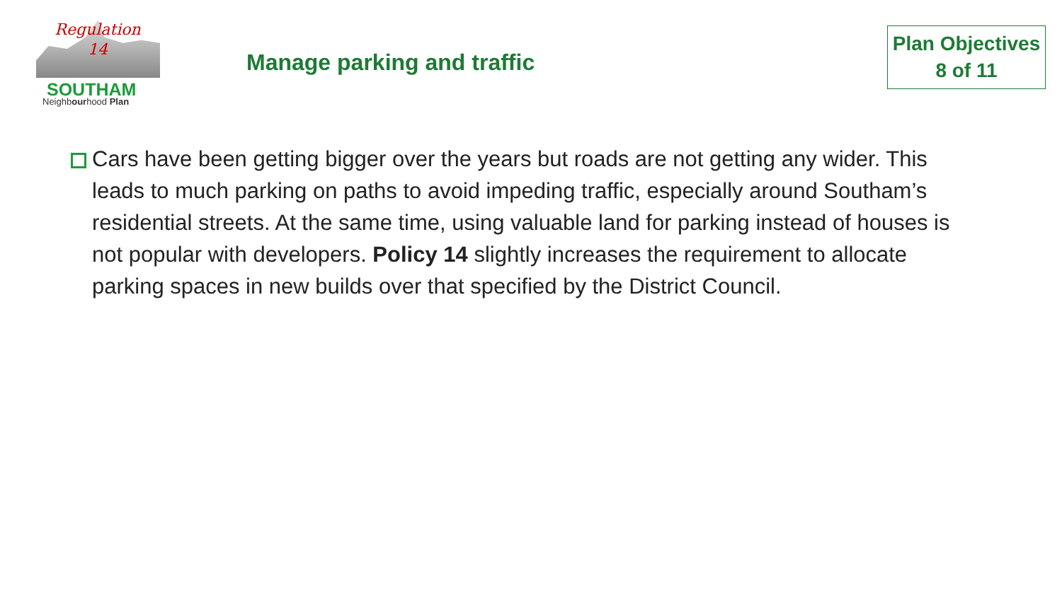Regulation
14
SOUTHAM
Neighbourhood Plan
Manage parking and traffic
Plan Objectives
8 of 11
Cars have been getting bigger over the years but roads are not getting any wider. This leads to much parking on paths to avoid impeding traffic, especially around Southam’s residential streets. At the same time, using valuable land for parking instead of houses is not popular with developers. Policy 14 slightly increases the requirement to allocate parking spaces in new builds over that specified by the District Council.